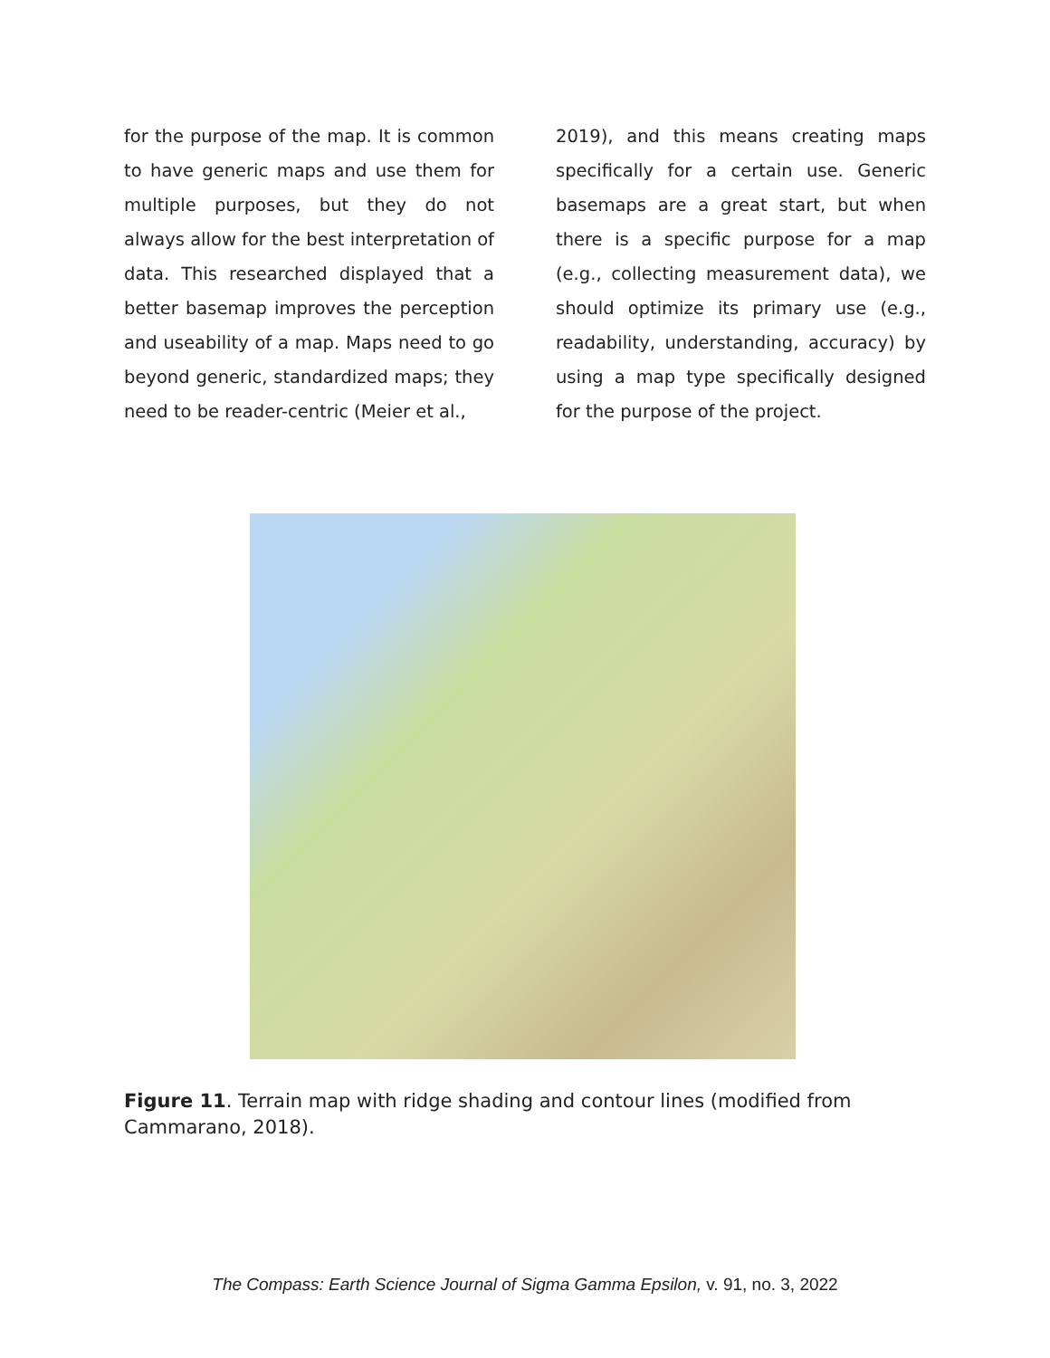for the purpose of the map. It is common to have generic maps and use them for multiple purposes, but they do not always allow for the best interpretation of data. This researched displayed that a better basemap improves the perception and useability of a map. Maps need to go beyond generic, standardized maps; they need to be reader-centric (Meier et al.,
2019), and this means creating maps specifically for a certain use. Generic basemaps are a great start, but when there is a specific purpose for a map (e.g., collecting measurement data), we should optimize its primary use (e.g., readability, understanding, accuracy) by using a map type specifically designed for the purpose of the project.
Figure 11. Terrain map with ridge shading and contour lines (modified from Cammarano, 2018).
The Compass: Earth Science Journal of Sigma Gamma Epsilon, v. 91, no. 3, 2022